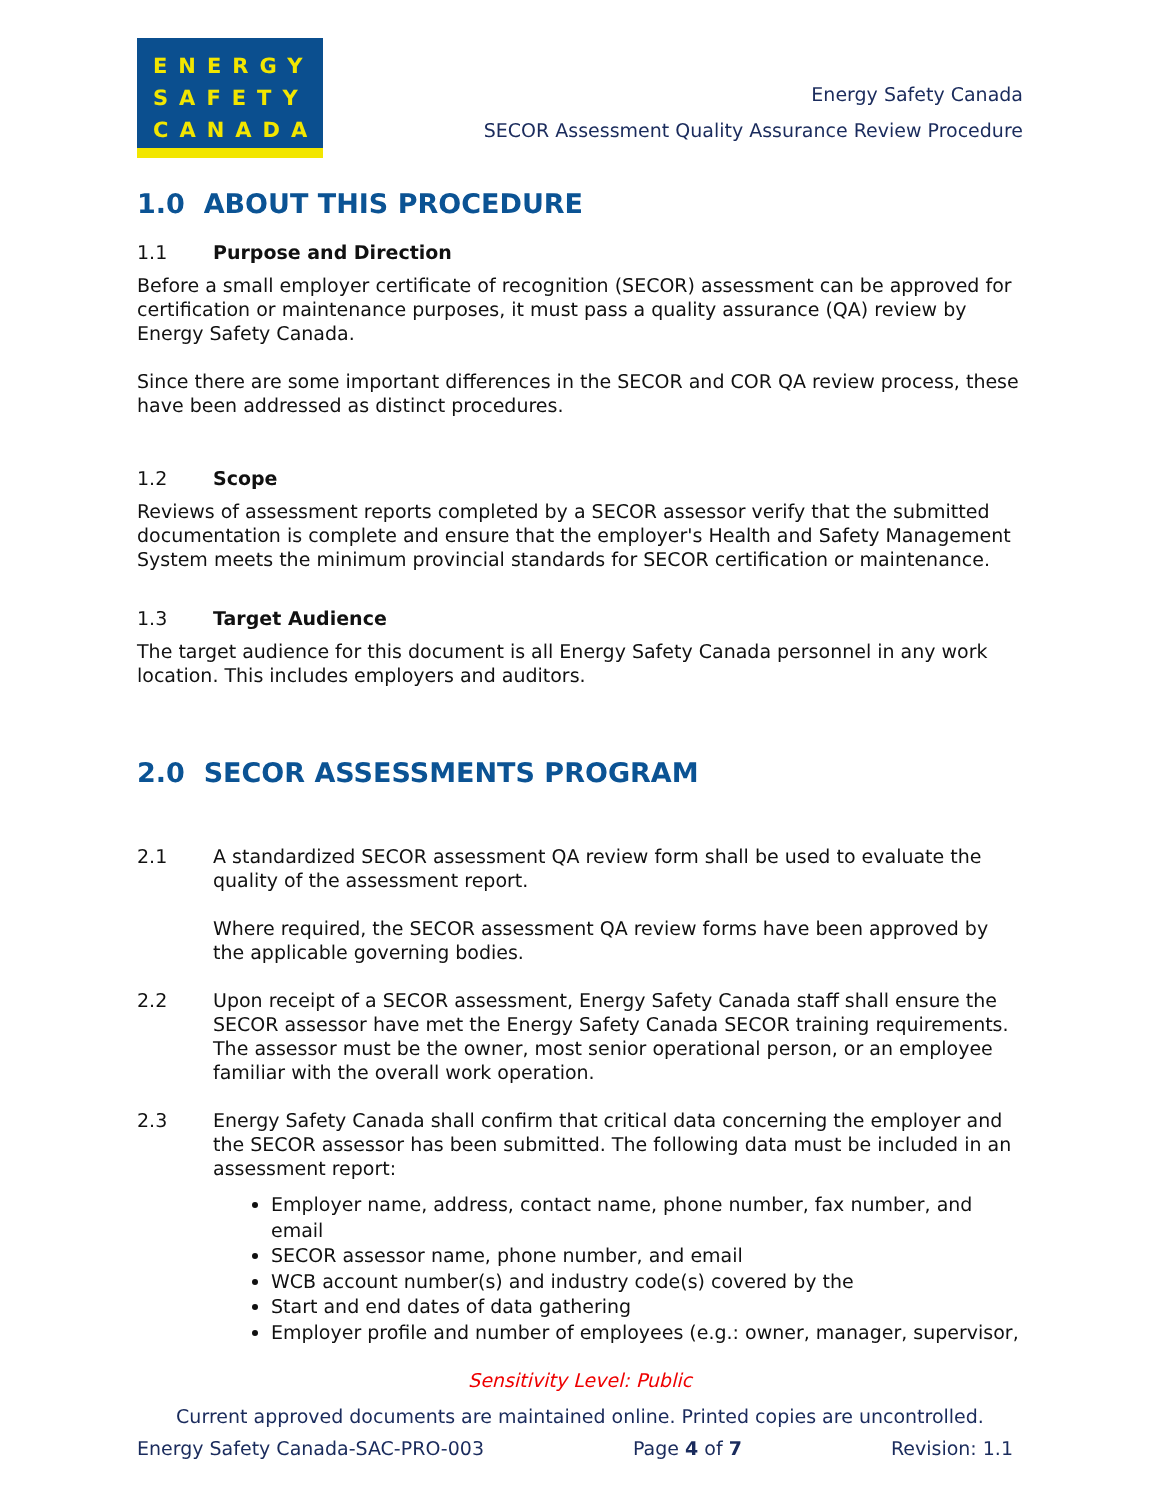ENERGY
SAFETY
CANADA
Energy Safety Canada
SECOR Assessment Quality Assurance Review Procedure
1.0 ABOUT THIS PROCEDURE
1.1 Purpose and Direction
Before a small employer certificate of recognition (SECOR) assessment can be approved for certification or maintenance purposes, it must pass a quality assurance (QA) review by Energy Safety Canada.
Since there are some important differences in the SECOR and COR QA review process, these have been addressed as distinct procedures.
1.2 Scope
Reviews of assessment reports completed by a SECOR assessor verify that the submitted documentation is complete and ensure that the employer's Health and Safety Management System meets the minimum provincial standards for SECOR certification or maintenance.
1.3 Target Audience
The target audience for this document is all Energy Safety Canada personnel in any work location. This includes employers and auditors.
2.0 SECOR ASSESSMENTS PROGRAM
2.1
A standardized SECOR assessment QA review form shall be used to evaluate the quality of the assessment report.
Where required, the SECOR assessment QA review forms have been approved by the applicable governing bodies.
2.2 Upon receipt of a SECOR assessment, Energy Safety Canada staff shall ensure the SECOR assessor have met the Energy Safety Canada SECOR training requirements. The assessor must be the owner, most senior operational person, or an employee familiar with the overall work operation.
2.3 Energy Safety Canada shall confirm that critical data concerning the employer and the SECOR assessor has been submitted. The following data must be included in an assessment report:
Employer name, address, contact name, phone number, fax number, and email
SECOR assessor name, phone number, and email
WCB account number(s) and industry code(s) covered by the
Start and end dates of data gathering
Employer profile and number of employees (e.g.: owner, manager, supervisor,
Sensitivity Level: Public
Current approved documents are maintained online. Printed copies are uncontrolled.
Energy Safety Canada-SAC-PRO-003 Page 4 of 7 Revision: 1.1